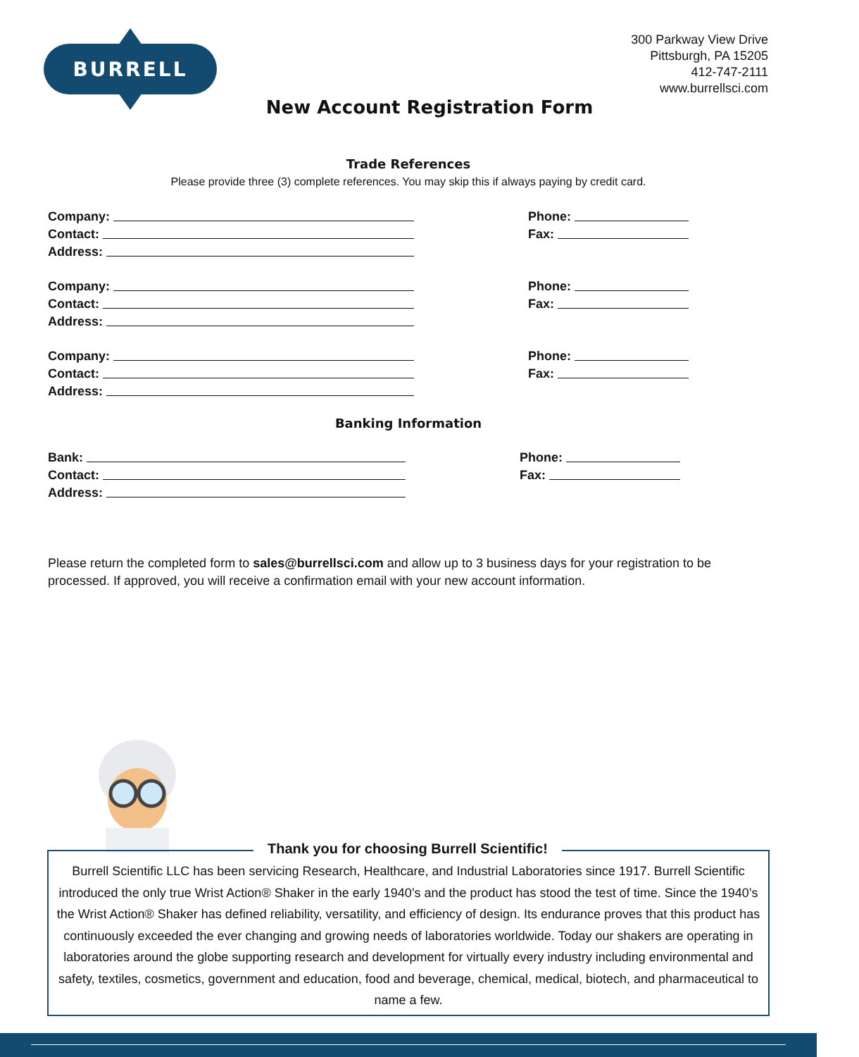BURRELL
300 Parkway View Drive
Pittsburgh, PA 15205
412-747-2111
www.burrellsci.com
New Account Registration Form
Trade References
Please provide three (3) complete references. You may skip this if always paying by credit card.
Company:
Contact:
Address:
Phone:
Fax:
Company:
Contact:
Address:
Phone:
Fax:
Company:
Contact:
Address:
Phone:
Fax:
Banking Information
Bank:
Contact:
Address:
Phone:
Fax:
Please return the completed form to sales@burrellsci.com and allow up to 3 business days for your registration to be processed. If approved, you will receive a confirmation email with your new account information.
Thank you for choosing Burrell Scientific!
Burrell Scientific LLC has been servicing Research, Healthcare, and Industrial Laboratories since 1917. Burrell Scientific introduced the only true Wrist Action® Shaker in the early 1940’s and the product has stood the test of time. Since the 1940’s the Wrist Action® Shaker has defined reliability, versatility, and efficiency of design. Its endurance proves that this product has continuously exceeded the ever changing and growing needs of laboratories worldwide. Today our shakers are operating in laboratories around the globe supporting research and development for virtually every industry including environmental and safety, textiles, cosmetics, government and education, food and beverage, chemical, medical, biotech, and pharmaceutical to name a few.